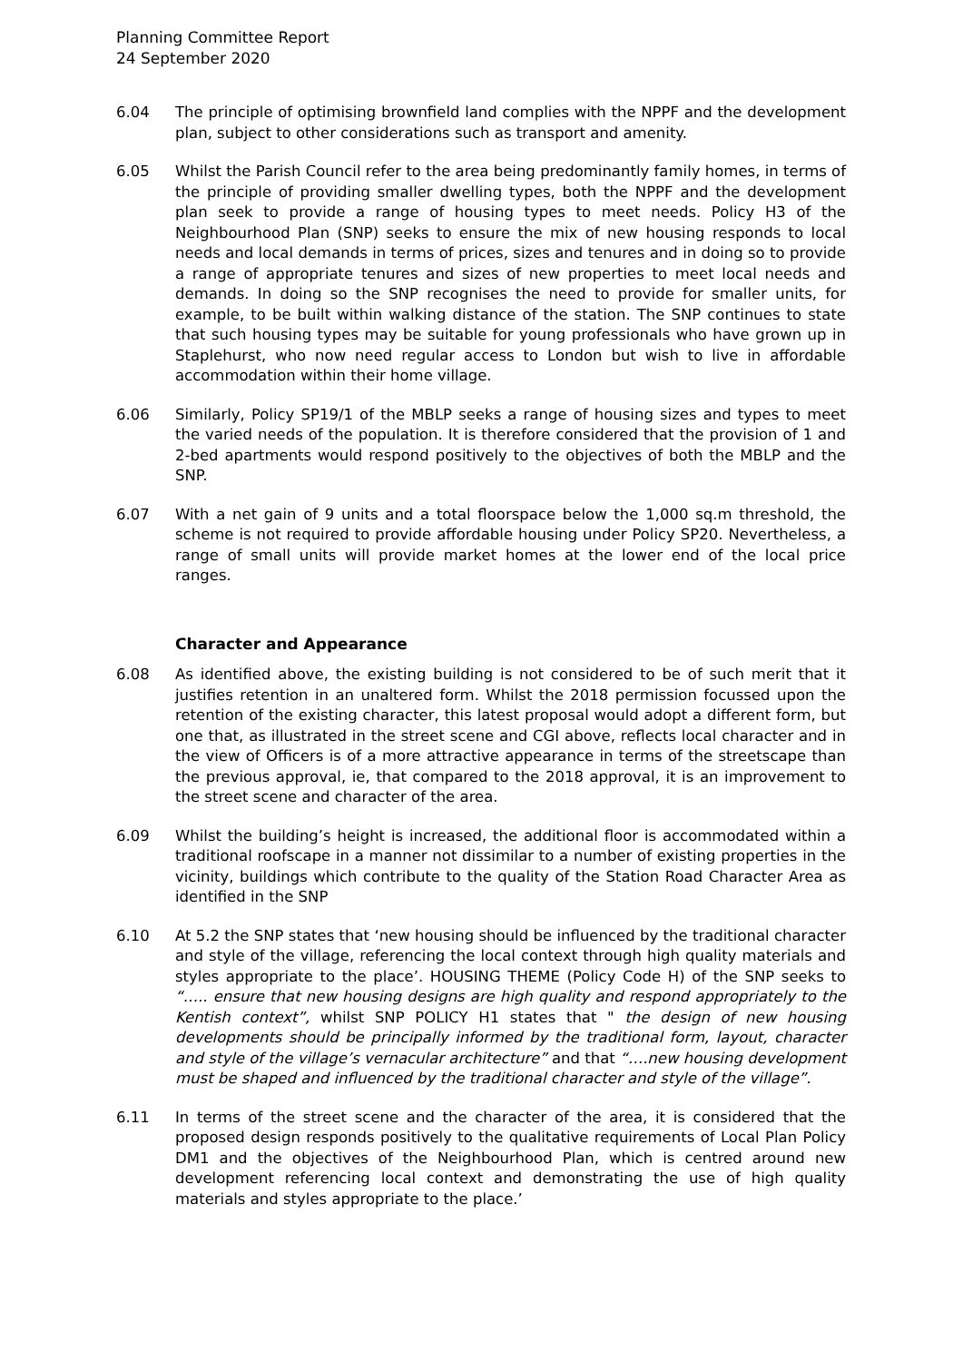Planning Committee Report
24 September 2020
6.04 The principle of optimising brownfield land complies with the NPPF and the development plan, subject to other considerations such as transport and amenity.
6.05 Whilst the Parish Council refer to the area being predominantly family homes, in terms of the principle of providing smaller dwelling types, both the NPPF and the development plan seek to provide a range of housing types to meet needs. Policy H3 of the Neighbourhood Plan (SNP) seeks to ensure the mix of new housing responds to local needs and local demands in terms of prices, sizes and tenures and in doing so to provide a range of appropriate tenures and sizes of new properties to meet local needs and demands. In doing so the SNP recognises the need to provide for smaller units, for example, to be built within walking distance of the station. The SNP continues to state that such housing types may be suitable for young professionals who have grown up in Staplehurst, who now need regular access to London but wish to live in affordable accommodation within their home village.
6.06 Similarly, Policy SP19/1 of the MBLP seeks a range of housing sizes and types to meet the varied needs of the population. It is therefore considered that the provision of 1 and 2-bed apartments would respond positively to the objectives of both the MBLP and the SNP.
6.07 With a net gain of 9 units and a total floorspace below the 1,000 sq.m threshold, the scheme is not required to provide affordable housing under Policy SP20. Nevertheless, a range of small units will provide market homes at the lower end of the local price ranges.
Character and Appearance
6.08 As identified above, the existing building is not considered to be of such merit that it justifies retention in an unaltered form. Whilst the 2018 permission focussed upon the retention of the existing character, this latest proposal would adopt a different form, but one that, as illustrated in the street scene and CGI above, reflects local character and in the view of Officers is of a more attractive appearance in terms of the streetscape than the previous approval, ie, that compared to the 2018 approval, it is an improvement to the street scene and character of the area.
6.09 Whilst the building’s height is increased, the additional floor is accommodated within a traditional roofscape in a manner not dissimilar to a number of existing properties in the vicinity, buildings which contribute to the quality of the Station Road Character Area as identified in the SNP
6.10 At 5.2 the SNP states that ‘new housing should be influenced by the traditional character and style of the village, referencing the local context through high quality materials and styles appropriate to the place’. HOUSING THEME (Policy Code H) of the SNP seeks to “….. ensure that new housing designs are high quality and respond appropriately to the Kentish context”, whilst SNP POLICY H1 states that " the design of new housing developments should be principally informed by the traditional form, layout, character and style of the village’s vernacular architecture” and that “….new housing development must be shaped and influenced by the traditional character and style of the village”.
6.11 In terms of the street scene and the character of the area, it is considered that the proposed design responds positively to the qualitative requirements of Local Plan Policy DM1 and the objectives of the Neighbourhood Plan, which is centred around new development referencing local context and demonstrating the use of high quality materials and styles appropriate to the place.’